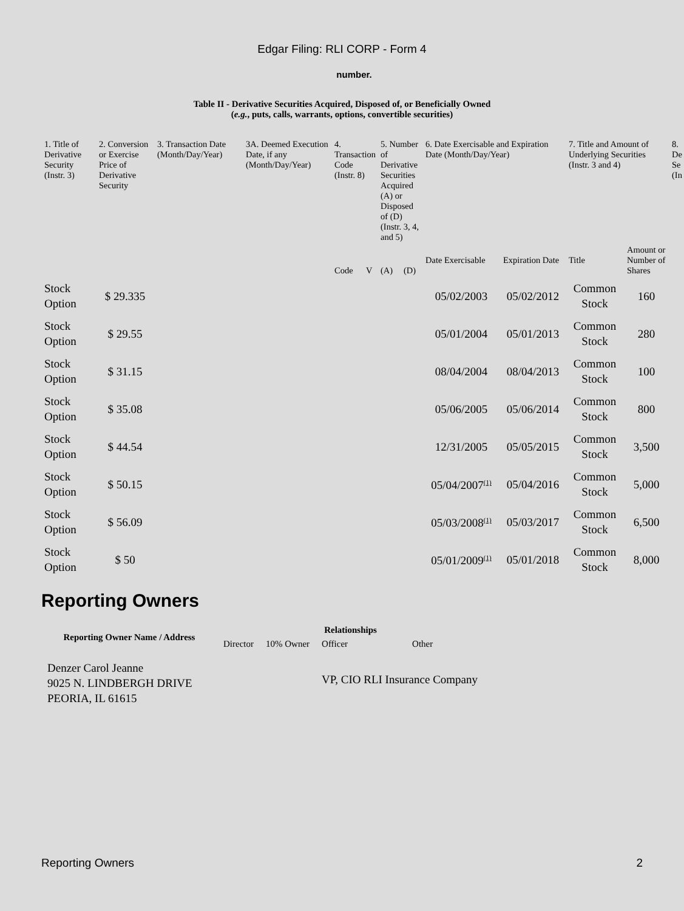Edgar Filing: RLI CORP - Form 4
number.
Table II - Derivative Securities Acquired, Disposed of, or Beneficially Owned
(e.g., puts, calls, warrants, options, convertible securities)
| 1. Title of Derivative Security (Instr. 3) | 2. Conversion or Exercise Price of Derivative Security | 3. Transaction Date (Month/Day/Year) | 3A. Deemed Execution Date, if any (Month/Day/Year) | 4. Transaction Code (Instr. 8) | | 5. Number of Derivative Securities Acquired (A) or Disposed of (D) (Instr. 3, 4, and 5) | | 6. Date Exercisable and Expiration Date (Month/Day/Year) | | 7. Title and Amount of Underlying Securities (Instr. 3 and 4) | | 8. De Se (In |
| --- | --- | --- | --- | --- | --- | --- | --- | --- | --- | --- | --- | --- |
| | | | | Code | V | (A) | (D) | Date Exercisable | Expiration Date | Title | Amount or Number of Shares | |
| Stock Option | $ 29.335 | | | | | | | 05/02/2003 | 05/02/2012 | Common Stock | 160 | |
| Stock Option | $ 29.55 | | | | | | | 05/01/2004 | 05/01/2013 | Common Stock | 280 | |
| Stock Option | $ 31.15 | | | | | | | 08/04/2004 | 08/04/2013 | Common Stock | 100 | |
| Stock Option | $ 35.08 | | | | | | | 05/06/2005 | 05/06/2014 | Common Stock | 800 | |
| Stock Option | $ 44.54 | | | | | | | 12/31/2005 | 05/05/2015 | Common Stock | 3,500 | |
| Stock Option | $ 50.15 | | | | | | | 05/04/2007<sup>(1)</sup> | 05/04/2016 | Common Stock | 5,000 | |
| Stock Option | $ 56.09 | | | | | | | 05/03/2008<sup>(1)</sup> | 05/03/2017 | Common Stock | 6,500 | |
| Stock Option | $ 50 | | | | | | | 05/01/2009<sup>(1)</sup> | 05/01/2018 | Common Stock | 8,000 | |
Reporting Owners
| Reporting Owner Name / Address | Relationships | | | |
| --- | --- | --- | --- | --- |
| | Director | 10% Owner | Officer | Other |
| Denzer Carol Jeanne 9025 N. LINDBERGH DRIVE PEORIA, IL 61615 | | | VP, CIO RLI Insurance Company | |
Reporting Owners 2